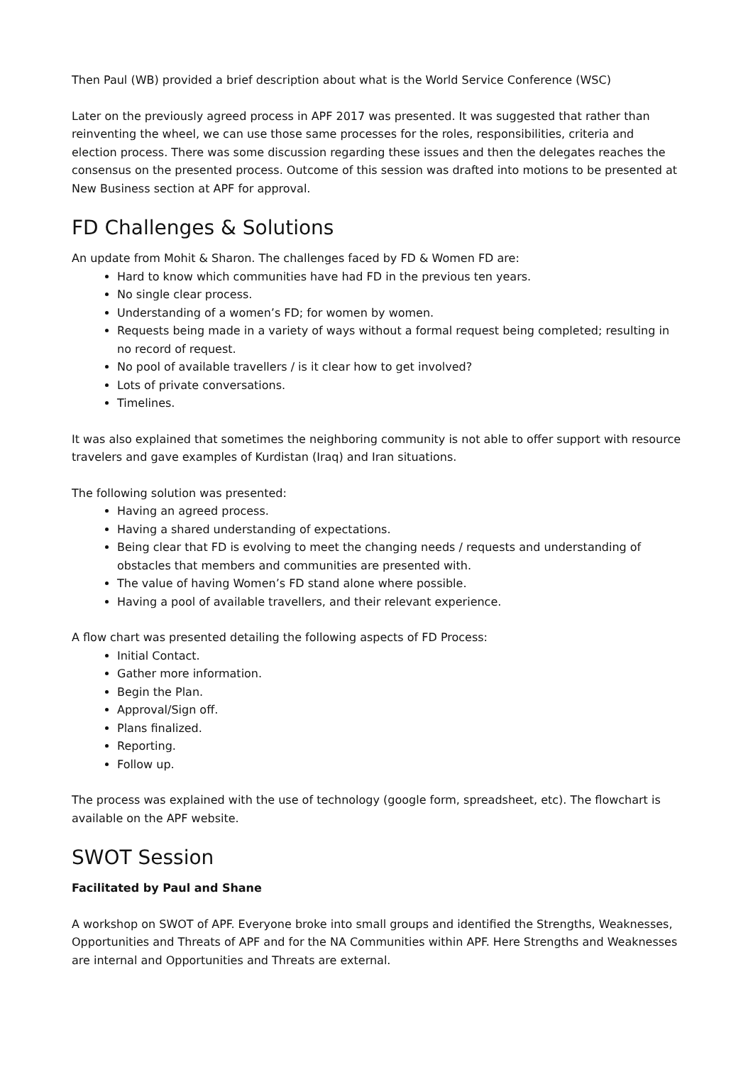Then Paul (WB) provided a brief description about what is the World Service Conference (WSC)
Later on the previously agreed process in APF 2017 was presented. It was suggested that rather than reinventing the wheel, we can use those same processes for the roles, responsibilities, criteria and election process. There was some discussion regarding these issues and then the delegates reaches the consensus on the presented process. Outcome of this session was drafted into motions to be presented at New Business section at APF for approval.
FD Challenges & Solutions
An update from Mohit & Sharon. The challenges faced by FD & Women FD are:
Hard to know which communities have had FD in the previous ten years.
No single clear process.
Understanding of a women’s FD; for women by women.
Requests being made in a variety of ways without a formal request being completed; resulting in no record of request.
No pool of available travellers / is it clear how to get involved?
Lots of private conversations.
Timelines.
It was also explained that sometimes the neighboring community is not able to offer support with resource travelers and gave examples of Kurdistan (Iraq) and Iran situations.
The following solution was presented:
Having an agreed process.
Having a shared understanding of expectations.
Being clear that FD is evolving to meet the changing needs / requests and understanding of obstacles that members and communities are presented with.
The value of having Women’s FD stand alone where possible.
Having a pool of available travellers, and their relevant experience.
A flow chart was presented detailing the following aspects of FD Process:
Initial Contact.
Gather more information.
Begin the Plan.
Approval/Sign off.
Plans finalized.
Reporting.
Follow up.
The process was explained with the use of technology (google form, spreadsheet, etc). The flowchart is available on the APF website.
SWOT Session
Facilitated by Paul and Shane
A workshop on SWOT of APF. Everyone broke into small groups and identified the Strengths, Weaknesses, Opportunities and Threats of APF and for the NA Communities within APF. Here Strengths and Weaknesses are internal and Opportunities and Threats are external.